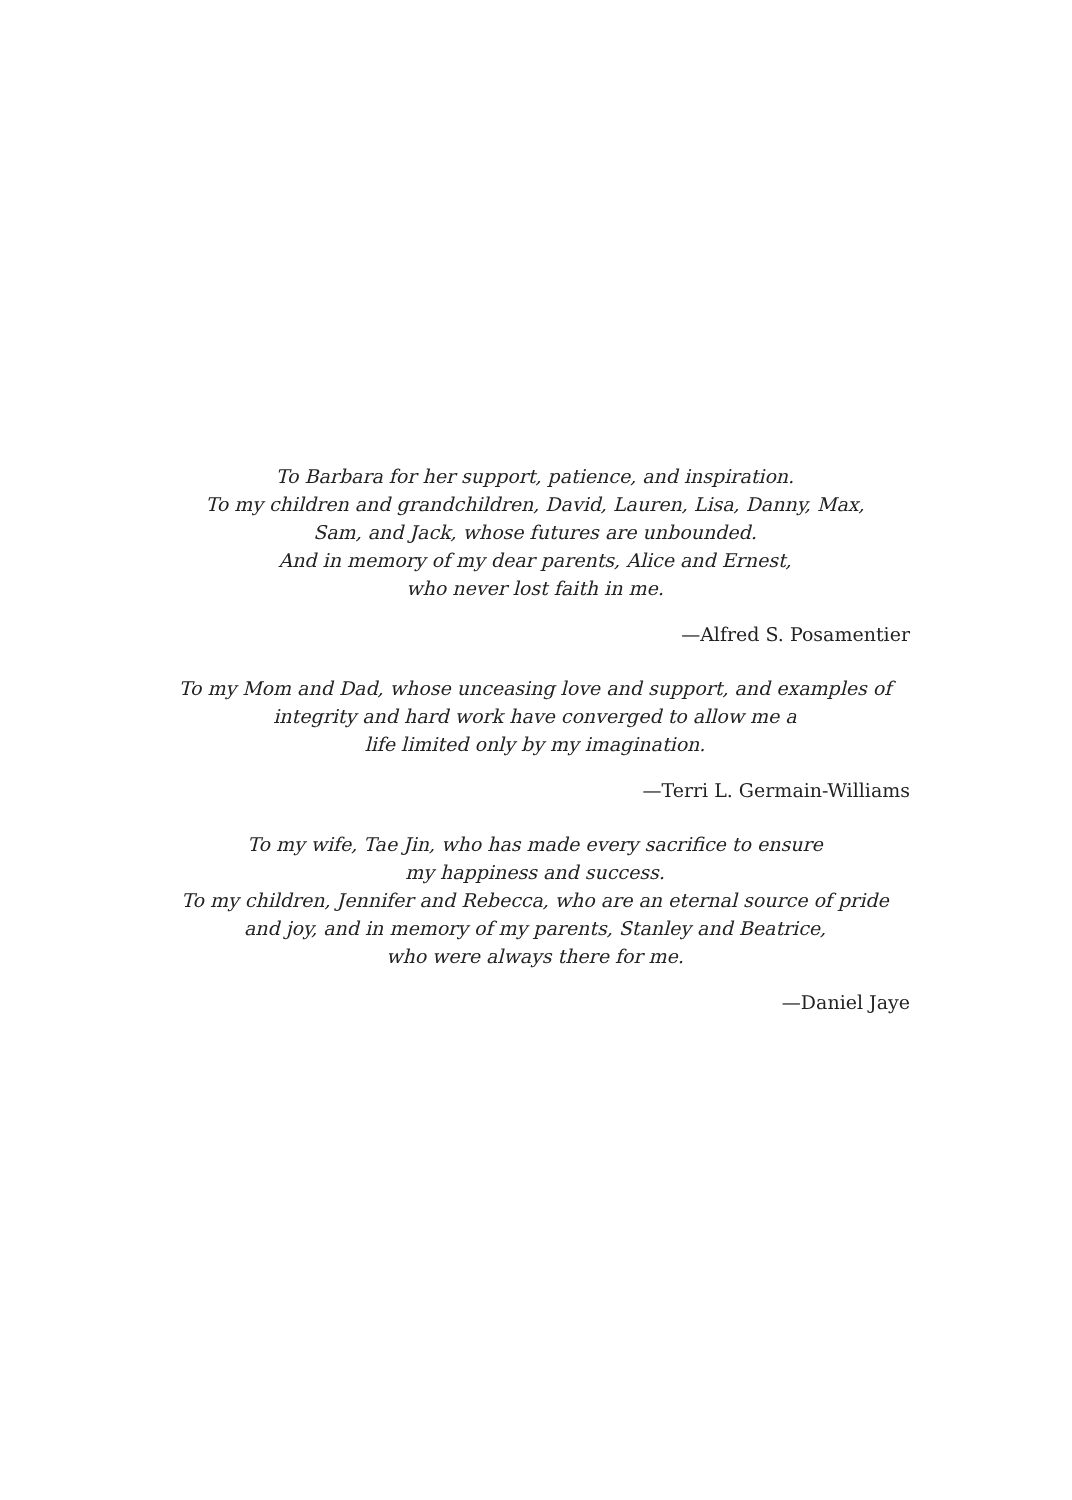To Barbara for her support, patience, and inspiration.
To my children and grandchildren, David, Lauren, Lisa, Danny, Max,
Sam, and Jack, whose futures are unbounded.
And in memory of my dear parents, Alice and Ernest,
who never lost faith in me.
—Alfred S. Posamentier
To my Mom and Dad, whose unceasing love and support, and examples of
integrity and hard work have converged to allow me a
life limited only by my imagination.
—Terri L. Germain-Williams
To my wife, Tae Jin, who has made every sacrifice to ensure
my happiness and success.
To my children, Jennifer and Rebecca, who are an eternal source of pride
and joy, and in memory of my parents, Stanley and Beatrice,
who were always there for me.
—Daniel Jaye